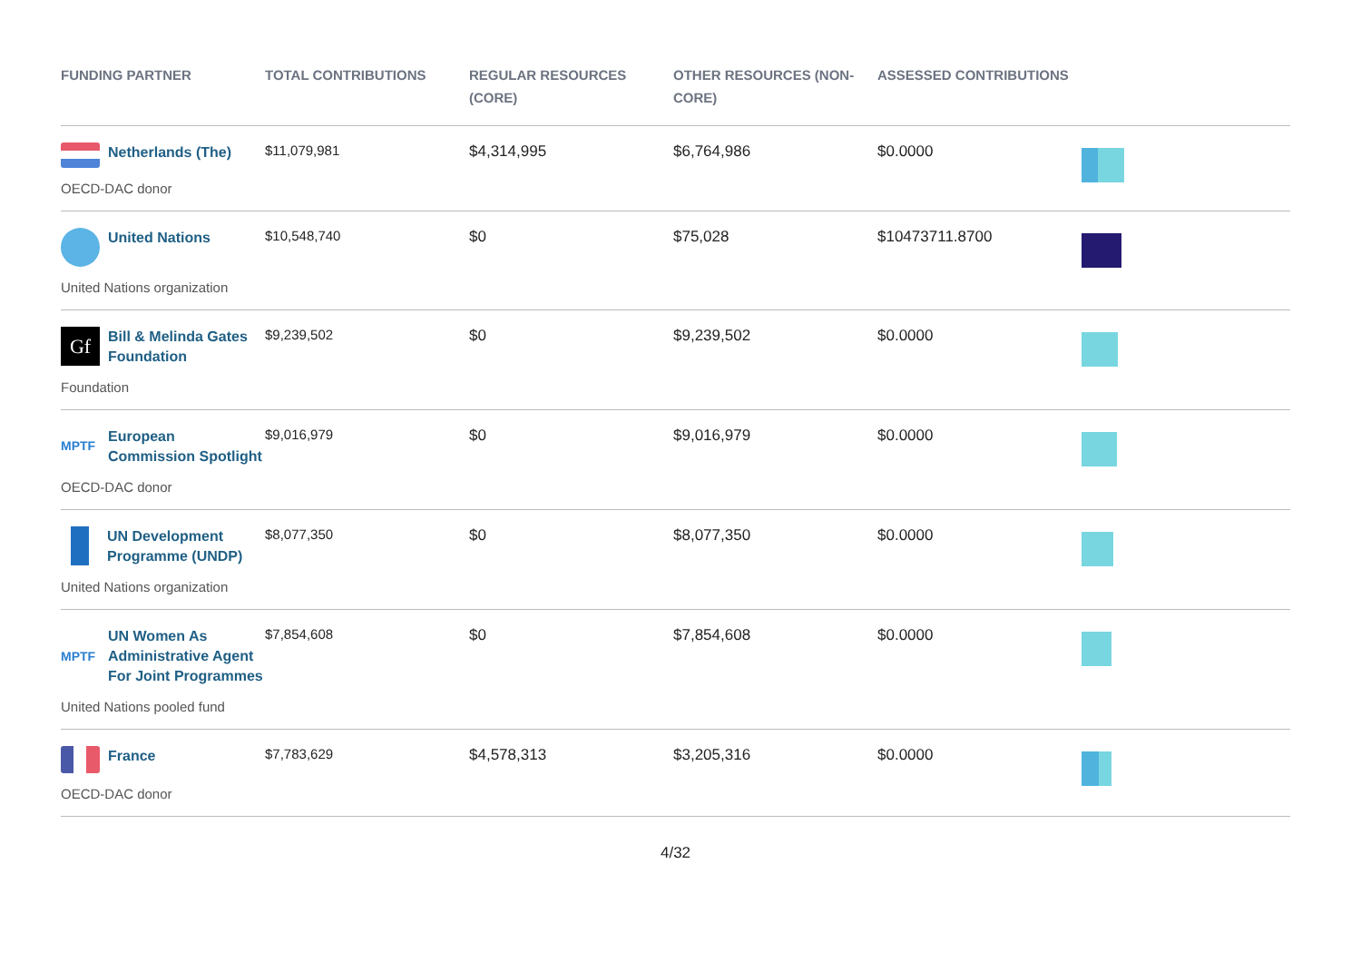| FUNDING PARTNER | TOTAL CONTRIBUTIONS | REGULAR RESOURCES (CORE) | OTHER RESOURCES (NON-CORE) | ASSESSED CONTRIBUTIONS | |
| --- | --- | --- | --- | --- | --- |
| Netherlands (The) OECD-DAC donor | $11,079,981 | $4,314,995 | $6,764,986 | $0.0000 | |
| United Nations United Nations organization | $10,548,740 | $0 | $75,028 | $10473711.8700 | |
| Gf Bill & Melinda Gates Foundation Foundation | $9,239,502 | $0 | $9,239,502 | $0.0000 | |
| MPTF European Commission Spotlight OECD-DAC donor | $9,016,979 | $0 | $9,016,979 | $0.0000 | |
| UN Development Programme (UNDP) United Nations organization | $8,077,350 | $0 | $8,077,350 | $0.0000 | |
| MPTF UN Women As Administrative Agent For Joint Programmes United Nations pooled fund | $7,854,608 | $0 | $7,854,608 | $0.0000 | |
| France OECD-DAC donor | $7,783,629 | $4,578,313 | $3,205,316 | $0.0000 | |
4/32